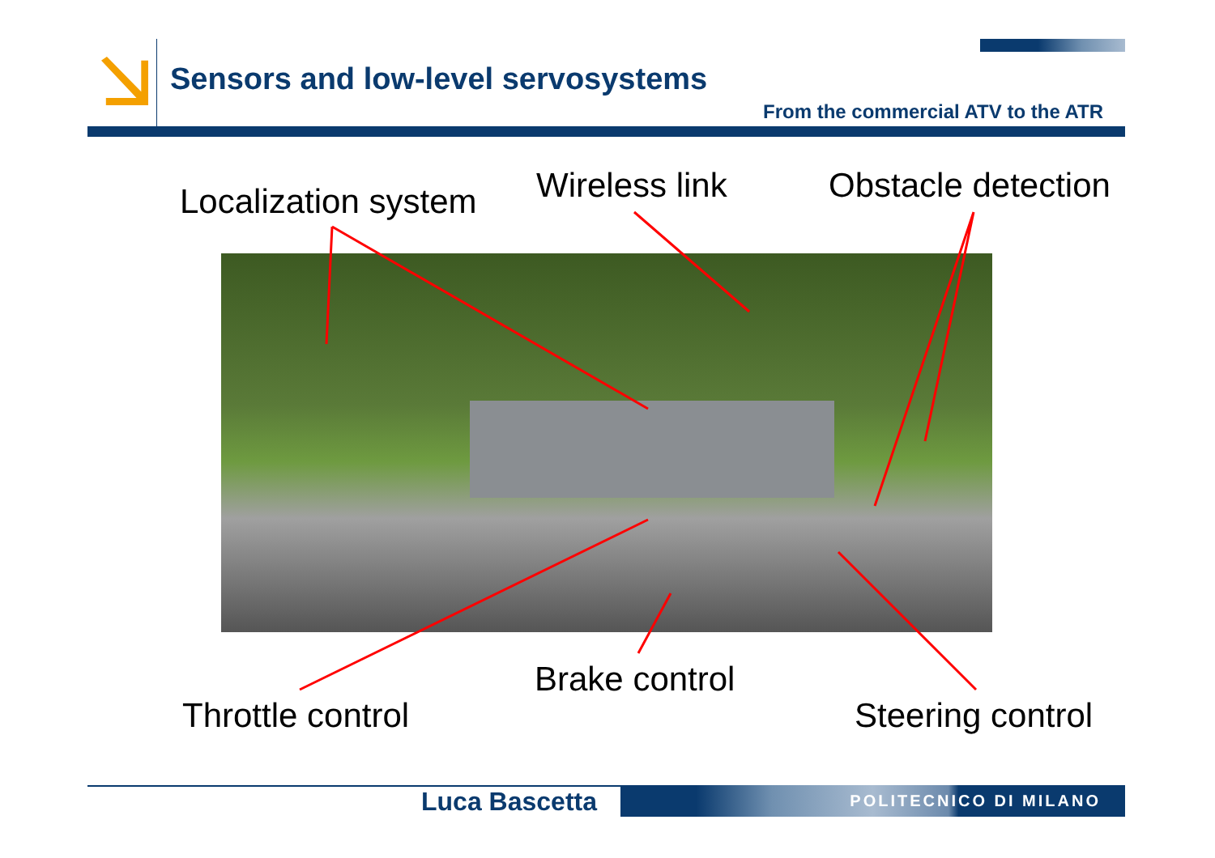Sensors and low-level servosystems
From the commercial ATV to the ATR
Localization system Wireless link Obstacle detection
Throttle control
Brake control
Steering control
Luca Bascetta POLITECNICO DI MILANO